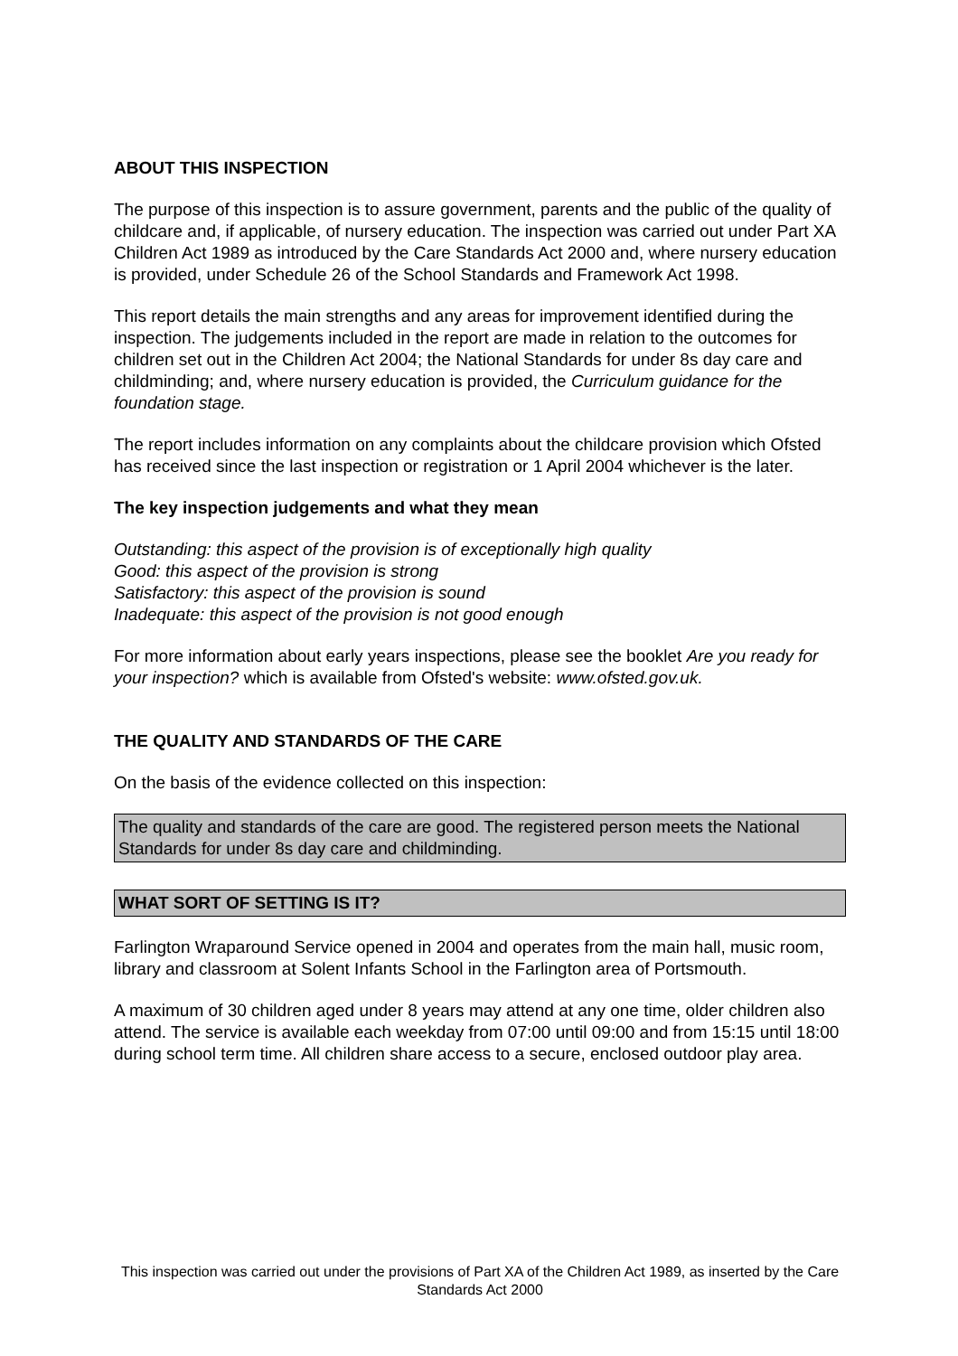ABOUT THIS INSPECTION
The purpose of this inspection is to assure government, parents and the public of the quality of childcare and, if applicable, of nursery education. The inspection was carried out under Part XA Children Act 1989 as introduced by the Care Standards Act 2000 and, where nursery education is provided, under Schedule 26 of the School Standards and Framework Act 1998.
This report details the main strengths and any areas for improvement identified during the inspection. The judgements included in the report are made in relation to the outcomes for children set out in the Children Act 2004; the National Standards for under 8s day care and childminding; and, where nursery education is provided, the Curriculum guidance for the foundation stage.
The report includes information on any complaints about the childcare provision which Ofsted has received since the last inspection or registration or 1 April 2004 whichever is the later.
The key inspection judgements and what they mean
Outstanding: this aspect of the provision is of exceptionally high quality
Good: this aspect of the provision is strong
Satisfactory: this aspect of the provision is sound
Inadequate: this aspect of the provision is not good enough
For more information about early years inspections, please see the booklet Are you ready for your inspection? which is available from Ofsted's website: www.ofsted.gov.uk.
THE QUALITY AND STANDARDS OF THE CARE
On the basis of the evidence collected on this inspection:
The quality and standards of the care are good. The registered person meets the National Standards for under 8s day care and childminding.
WHAT SORT OF SETTING IS IT?
Farlington Wraparound Service opened in 2004 and operates from the main hall, music room, library and classroom at Solent Infants School in the Farlington area of Portsmouth.
A maximum of 30 children aged under 8 years may attend at any one time, older children also attend. The service is available each weekday from 07:00 until 09:00 and from 15:15 until 18:00 during school term time. All children share access to a secure, enclosed outdoor play area.
This inspection was carried out under the provisions of Part XA of the Children Act 1989, as inserted by the Care Standards Act 2000